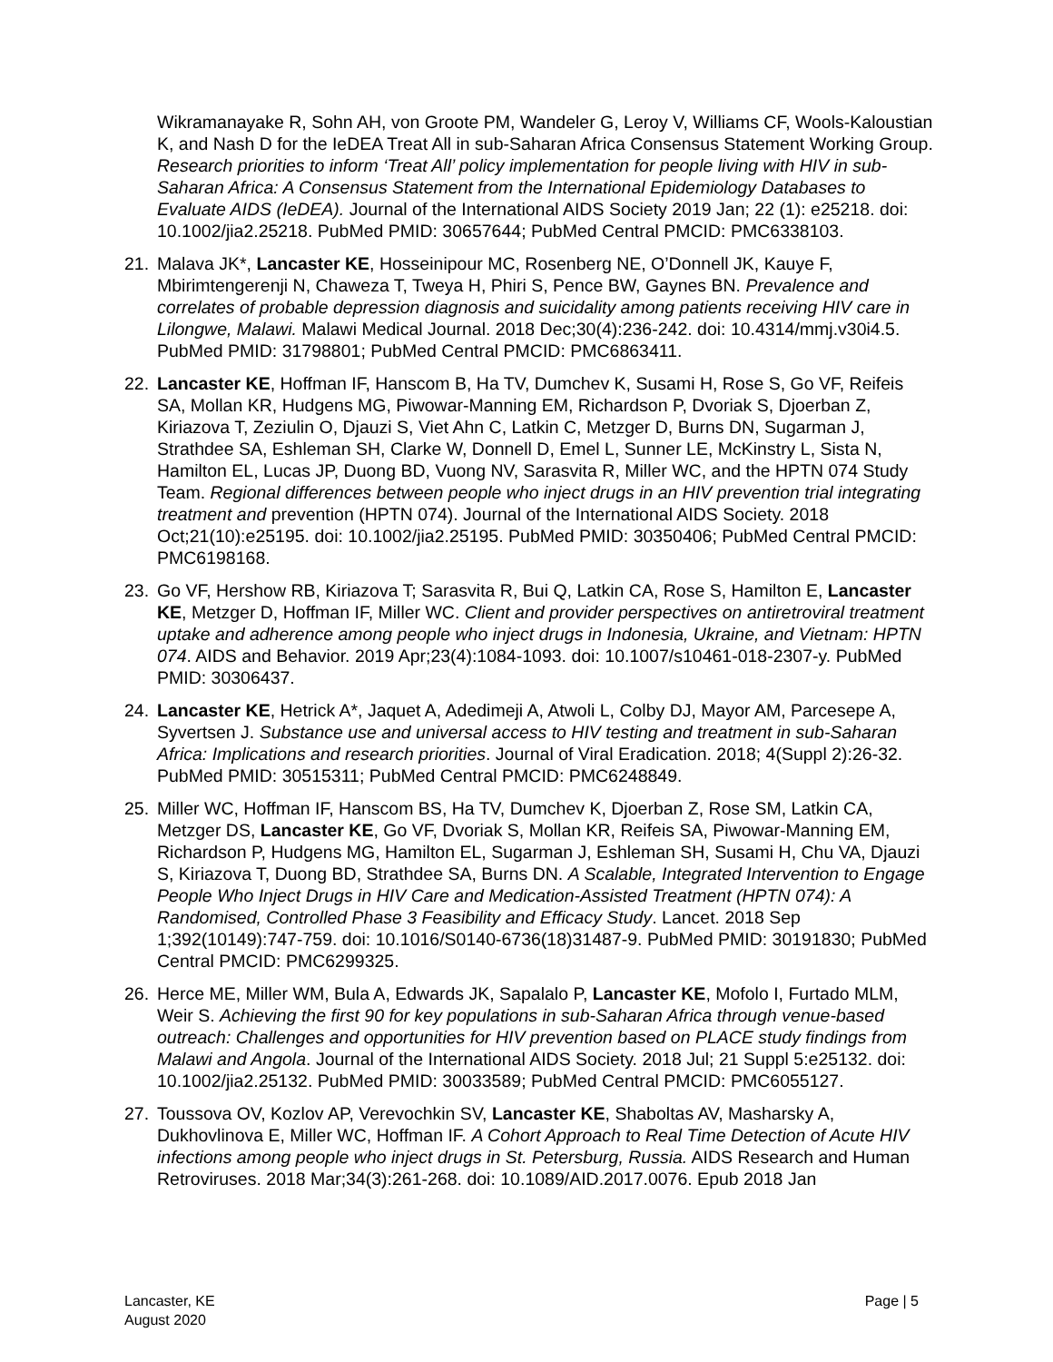Wikramanayake R, Sohn AH, von Groote PM, Wandeler G, Leroy V, Williams CF, Wools-Kaloustian K, and Nash D for the IeDEA Treat All in sub-Saharan Africa Consensus Statement Working Group. Research priorities to inform ‘Treat All’ policy implementation for people living with HIV in sub-Saharan Africa: A Consensus Statement from the International Epidemiology Databases to Evaluate AIDS (IeDEA). Journal of the International AIDS Society 2019 Jan; 22 (1): e25218. doi: 10.1002/jia2.25218. PubMed PMID: 30657644; PubMed Central PMCID: PMC6338103.
21. Malava JK*, Lancaster KE, Hosseinipour MC, Rosenberg NE, O’Donnell JK, Kauye F, Mbirimtengerenji N, Chaweza T, Tweya H, Phiri S, Pence BW, Gaynes BN. Prevalence and correlates of probable depression diagnosis and suicidality among patients receiving HIV care in Lilongwe, Malawi. Malawi Medical Journal. 2018 Dec;30(4):236-242. doi: 10.4314/mmj.v30i4.5. PubMed PMID: 31798801; PubMed Central PMCID: PMC6863411.
22. Lancaster KE, Hoffman IF, Hanscom B, Ha TV, Dumchev K, Susami H, Rose S, Go VF, Reifeis SA, Mollan KR, Hudgens MG, Piwowar-Manning EM, Richardson P, Dvoriak S, Djoerban Z, Kiriazova T, Zeziulin O, Djauzi S, Viet Ahn C, Latkin C, Metzger D, Burns DN, Sugarman J, Strathdee SA, Eshleman SH, Clarke W, Donnell D, Emel L, Sunner LE, McKinstry L, Sista N, Hamilton EL, Lucas JP, Duong BD, Vuong NV, Sarasvita R, Miller WC, and the HPTN 074 Study Team. Regional differences between people who inject drugs in an HIV prevention trial integrating treatment and prevention (HPTN 074). Journal of the International AIDS Society. 2018 Oct;21(10):e25195. doi: 10.1002/jia2.25195. PubMed PMID: 30350406; PubMed Central PMCID: PMC6198168.
23. Go VF, Hershow RB, Kiriazova T; Sarasvita R, Bui Q, Latkin CA, Rose S, Hamilton E, Lancaster KE, Metzger D, Hoffman IF, Miller WC. Client and provider perspectives on antiretroviral treatment uptake and adherence among people who inject drugs in Indonesia, Ukraine, and Vietnam: HPTN 074. AIDS and Behavior. 2019 Apr;23(4):1084-1093. doi: 10.1007/s10461-018-2307-y. PubMed PMID: 30306437.
24. Lancaster KE, Hetrick A*, Jaquet A, Adedimeji A, Atwoli L, Colby DJ, Mayor AM, Parcesepe A, Syvertsen J. Substance use and universal access to HIV testing and treatment in sub-Saharan Africa: Implications and research priorities. Journal of Viral Eradication. 2018; 4(Suppl 2):26-32. PubMed PMID: 30515311; PubMed Central PMCID: PMC6248849.
25. Miller WC, Hoffman IF, Hanscom BS, Ha TV, Dumchev K, Djoerban Z, Rose SM, Latkin CA, Metzger DS, Lancaster KE, Go VF, Dvoriak S, Mollan KR, Reifeis SA, Piwowar-Manning EM, Richardson P, Hudgens MG, Hamilton EL, Sugarman J, Eshleman SH, Susami H, Chu VA, Djauzi S, Kiriazova T, Duong BD, Strathdee SA, Burns DN. A Scalable, Integrated Intervention to Engage People Who Inject Drugs in HIV Care and Medication-Assisted Treatment (HPTN 074): A Randomised, Controlled Phase 3 Feasibility and Efficacy Study. Lancet. 2018 Sep 1;392(10149):747-759. doi: 10.1016/S0140-6736(18)31487-9. PubMed PMID: 30191830; PubMed Central PMCID: PMC6299325.
26. Herce ME, Miller WM, Bula A, Edwards JK, Sapalalo P, Lancaster KE, Mofolo I, Furtado MLM, Weir S. Achieving the first 90 for key populations in sub-Saharan Africa through venue-based outreach: Challenges and opportunities for HIV prevention based on PLACE study findings from Malawi and Angola. Journal of the International AIDS Society. 2018 Jul; 21 Suppl 5:e25132. doi: 10.1002/jia2.25132. PubMed PMID: 30033589; PubMed Central PMCID: PMC6055127.
27. Toussova OV, Kozlov AP, Verevochkin SV, Lancaster KE, Shaboltas AV, Masharsky A, Dukhovlinova E, Miller WC, Hoffman IF. A Cohort Approach to Real Time Detection of Acute HIV infections among people who inject drugs in St. Petersburg, Russia. AIDS Research and Human Retroviruses. 2018 Mar;34(3):261-268. doi: 10.1089/AID.2017.0076. Epub 2018 Jan
Lancaster, KE
August 2020
Page | 5